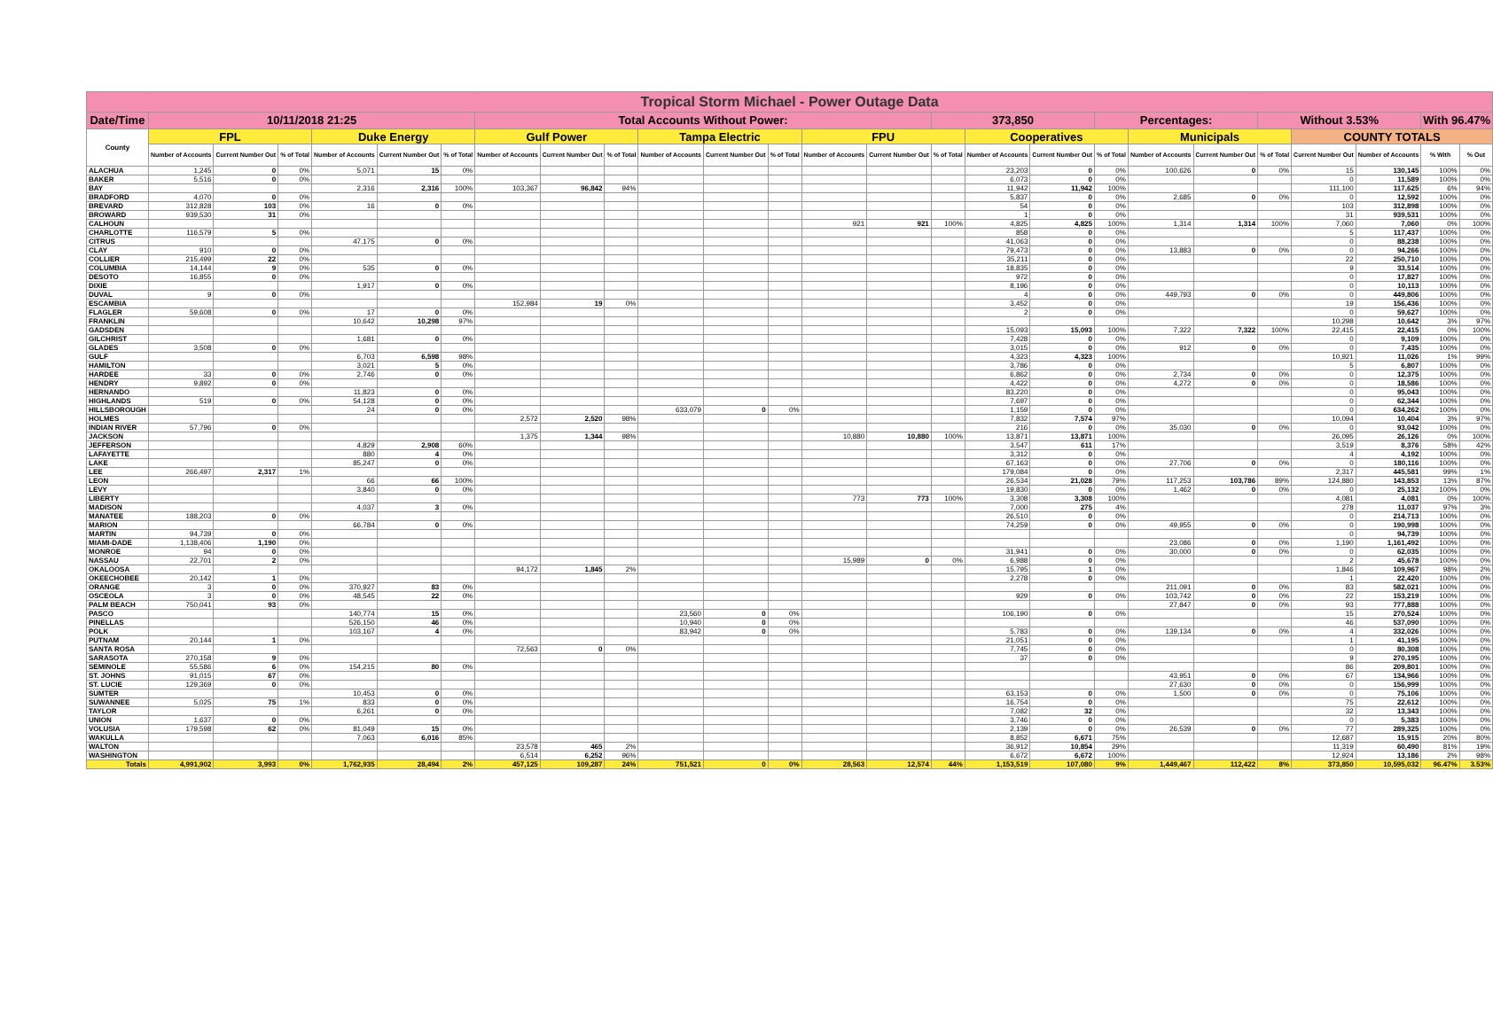| Tropical Storm Michael - Power Outage Data | | | | | | | | | | | | | | | | | | | | | | | | | |
| Date/Time | 10/11/2018 21:25 | | | | | | Total Accounts Without Power: | | | | | | | | 373,850 | | | Percentages: | | | Without 3.53% | | | With 96.47% | |
| County | FPL | | | Duke Energy | | | Gulf Power | | | Tampa Electric | | | FPU | | | Cooperatives | | | Municipals | | | COUNTY TOTALS | | | |
| | Number of Accounts | Current Number Out | % of Total | Number of Accounts | Current Number Out | % of Total | Number of Accounts | Current Number Out | % of Total | Number of Accounts | Current Number Out | % of Total | Number of Accounts | Current Number Out | % of Total | Number of Accounts | Current Number Out | % of Total | Number of Accounts | Current Number Out | % of Total | Current Number Out | Number of Accounts | % With | % Out |
| ALACHUA | 1,245 | 0 | 0% | 5,071 | 15 | 0% | | | | | | | | | | 23,203 | 0 | 0% | 100,626 | 0 | 0% | 15 | 130,145 | 100% | 0% |
| BAKER | 5,516 | 0 | 0% | | | | | | | | | | | | | 6,073 | 0 | 0% | | | | 0 | 11,589 | 100% | 0% |
| BAY | | | | 2,316 | 2,316 | 100% | 103,367 | 96,842 | 94% | | | | | | | 11,942 | 11,942 | 100% | | | | 111,100 | 117,625 | 6% | 94% |
| BRADFORD | 4,070 | 0 | 0% | | | | | | | | | | | | | 5,837 | 0 | 0% | 2,685 | 0 | 0% | 0 | 12,592 | 100% | 0% |
| BREVARD | 312,828 | 103 | 0% | 16 | 0 | 0% | | | | | | | | | | 54 | 0 | 0% | | | | 103 | 312,898 | 100% | 0% |
| BROWARD | 939,530 | 31 | 0% | | | | | | | | | | | | | 1 | 0 | 0% | | | | 31 | 939,531 | 100% | 0% |
| CALHOUN | | | | | | | | | | | | | 921 | 921 | 100% | 4,825 | 4,825 | 100% | 1,314 | 1,314 | 100% | 7,060 | 7,060 | 0% | 100% |
| CHARLOTTE | 116,579 | 5 | 0% | | | | | | | | | | | | | 858 | 0 | 0% | | | | 5 | 117,437 | 100% | 0% |
| CITRUS | | | | 47,175 | 0 | 0% | | | | | | | | | | 41,063 | 0 | 0% | | | | 0 | 88,238 | 100% | 0% |
| CLAY | 910 | 0 | 0% | | | | | | | | | | | | | 79,473 | 0 | 0% | 13,883 | 0 | 0% | 0 | 94,266 | 100% | 0% |
| COLLIER | 215,499 | 22 | 0% | | | | | | | | | | | | | 35,211 | 0 | 0% | | | | 22 | 250,710 | 100% | 0% |
| COLUMBIA | 14,144 | 9 | 0% | 535 | 0 | 0% | | | | | | | | | | 18,835 | 0 | 0% | | | | 9 | 33,514 | 100% | 0% |
| DESOTO | 16,855 | 0 | 0% | | | | | | | | | | | | | 972 | 0 | 0% | | | | 0 | 17,827 | 100% | 0% |
| DIXIE | | | | 1,917 | 0 | 0% | | | | | | | | | | 8,196 | 0 | 0% | | | | 0 | 10,113 | 100% | 0% |
| DUVAL | 9 | 0 | 0% | | | | | | | | | | | | | 4 | 0 | 0% | 449,793 | 0 | 0% | 0 | 449,806 | 100% | 0% |
| ESCAMBIA | | | | | | | 152,984 | 19 | 0% | | | | | | | 3,452 | 0 | 0% | | | | 19 | 156,436 | 100% | 0% |
| FLAGLER | 59,608 | 0 | 0% | 17 | 0 | 0% | | | | | | | | | | 2 | 0 | 0% | | | | 0 | 59,627 | 100% | 0% |
| FRANKLIN | | | | 10,642 | 10,298 | 97% | | | | | | | | | | | | | | | | 10,298 | 10,642 | 3% | 97% |
| GADSDEN | | | | | | | | | | | | | | | | 15,093 | 15,093 | 100% | 7,322 | 7,322 | 100% | 22,415 | 22,415 | 0% | 100% |
| GILCHRIST | | | | 1,681 | 0 | 0% | | | | | | | | | | 7,428 | 0 | 0% | | | | 0 | 9,109 | 100% | 0% |
| GLADES | 3,508 | 0 | 0% | | | | | | | | | | | | | 3,015 | 0 | 0% | 912 | 0 | 0% | 0 | 7,435 | 100% | 0% |
| GULF | | | | 6,703 | 6,598 | 98% | | | | | | | | | | 4,323 | 4,323 | 100% | | | | 10,921 | 11,026 | 1% | 99% |
| HAMILTON | | | | 3,021 | 5 | 0% | | | | | | | | | | 3,786 | 0 | 0% | | | | 5 | 6,807 | 100% | 0% |
| HARDEE | 33 | 0 | 0% | 2,746 | 0 | 0% | | | | | | | | | | 6,862 | 0 | 0% | 2,734 | 0 | 0% | 0 | 12,375 | 100% | 0% |
| HENDRY | 9,892 | 0 | 0% | | | | | | | | | | | | | 4,422 | 0 | 0% | 4,272 | 0 | 0% | 0 | 18,586 | 100% | 0% |
| HERNANDO | | | | 11,823 | 0 | 0% | | | | | | | | | | 83,220 | 0 | 0% | | | | 0 | 95,043 | 100% | 0% |
| HIGHLANDS | 519 | 0 | 0% | 54,128 | 0 | 0% | | | | | | | | | | 7,697 | 0 | 0% | | | | 0 | 62,344 | 100% | 0% |
| HILLSBOROUGH | | | | 24 | 0 | 0% | | | | 633,079 | 0 | 0% | | | | 1,159 | 0 | 0% | | | | 0 | 634,262 | 100% | 0% |
| HOLMES | | | | | | | 2,572 | 2,520 | 98% | | | | | | | 7,832 | 7,574 | 97% | | | | 10,094 | 10,404 | 3% | 97% |
| INDIAN RIVER | 57,796 | 0 | 0% | | | | | | | | | | | | | 216 | 0 | 0% | 35,030 | 0 | 0% | 0 | 93,042 | 100% | 0% |
| JACKSON | | | | | | | 1,375 | 1,344 | 98% | | | | 10,880 | 10,880 | 100% | 13,871 | 13,871 | 100% | | | | 26,095 | 26,126 | 0% | 100% |
| JEFFERSON | | | | 4,829 | 2,908 | 60% | | | | | | | | | | 3,547 | 611 | 17% | | | | 3,519 | 8,376 | 58% | 42% |
| LAFAYETTE | | | | 880 | 4 | 0% | | | | | | | | | | 3,312 | 0 | 0% | | | | 4 | 4,192 | 100% | 0% |
| LAKE | | | | 85,247 | 0 | 0% | | | | | | | | | | 67,163 | 0 | 0% | 27,706 | 0 | 0% | 0 | 180,116 | 100% | 0% |
| LEE | 266,497 | 2,317 | 1% | | | | | | | | | | | | | 179,084 | 0 | 0% | | | | 2,317 | 445,581 | 99% | 1% |
| LEON | | | | 66 | 66 | 100% | | | | | | | | | | 26,534 | 21,028 | 79% | 117,253 | 103,786 | 89% | 124,880 | 143,853 | 13% | 87% |
| LEVY | | | | 3,840 | 0 | 0% | | | | | | | | | | 19,830 | 0 | 0% | 1,462 | 0 | 0% | 0 | 25,132 | 100% | 0% |
| LIBERTY | | | | | | | | | | | | | 773 | 773 | 100% | 3,308 | 3,308 | 100% | | | | 4,081 | 4,081 | 0% | 100% |
| MADISON | | | | 4,037 | 3 | 0% | | | | | | | | | | 7,000 | 275 | 4% | | | | 278 | 11,037 | 97% | 3% |
| MANATEE | 188,203 | 0 | 0% | | | | | | | | | | | | | 26,510 | 0 | 0% | | | | 0 | 214,713 | 100% | 0% |
| MARION | | | | 66,784 | 0 | 0% | | | | | | | | | | 74,259 | 0 | 0% | 49,955 | 0 | 0% | 0 | 190,998 | 100% | 0% |
| MARTIN | 94,739 | 0 | 0% | | | | | | | | | | | | | | | | | | | 0 | 94,739 | 100% | 0% |
| MIAMI-DADE | 1,138,406 | 1,190 | 0% | | | | | | | | | | | | | | | | 23,086 | 0 | 0% | 1,190 | 1,161,492 | 100% | 0% |
| MONROE | 94 | 0 | 0% | | | | | | | | | | | | | 31,941 | 0 | 0% | 30,000 | 0 | 0% | 0 | 62,035 | 100% | 0% |
| NASSAU | 22,701 | 2 | 0% | | | | | | | | | | 15,989 | 0 | 0% | 6,988 | 0 | 0% | | | | 2 | 45,678 | 100% | 0% |
| OKALOOSA | | | | | | | 94,172 | 1,845 | 2% | | | | | | | 15,795 | 1 | 0% | | | | 1,846 | 109,967 | 98% | 2% |
| OKEECHOBEE | 20,142 | 1 | 0% | | | | | | | | | | | | | 2,278 | 0 | 0% | | | | 1 | 22,420 | 100% | 0% |
| ORANGE | 3 | 0 | 0% | 370,927 | 83 | 0% | | | | | | | | | | | | | 211,091 | 0 | 0% | 83 | 582,021 | 100% | 0% |
| OSCEOLA | 3 | 0 | 0% | 48,545 | 22 | 0% | | | | | | | | | | 929 | 0 | 0% | 103,742 | 0 | 0% | 22 | 153,219 | 100% | 0% |
| PALM BEACH | 750,041 | 93 | 0% | | | | | | | | | | | | | | | | 27,847 | 0 | 0% | 93 | 777,888 | 100% | 0% |
| PASCO | | | | 140,774 | 15 | 0% | | | | 23,560 | 0 | 0% | | | | 106,190 | 0 | 0% | | | | 15 | 270,524 | 100% | 0% |
| PINELLAS | | | | 526,150 | 46 | 0% | | | | 10,940 | 0 | 0% | | | | | | | | | | 46 | 537,090 | 100% | 0% |
| POLK | | | | 103,167 | 4 | 0% | | | | 83,942 | 0 | 0% | | | | 5,783 | 0 | 0% | 139,134 | 0 | 0% | 4 | 332,026 | 100% | 0% |
| PUTNAM | 20,144 | 1 | 0% | | | | | | | | | | | | | 21,051 | 0 | 0% | | | | 1 | 41,195 | 100% | 0% |
| SANTA ROSA | | | | | | | 72,563 | 0 | 0% | | | | | | | 7,745 | 0 | 0% | | | | 0 | 80,308 | 100% | 0% |
| SARASOTA | 270,158 | 9 | 0% | | | | | | | | | | | | | 37 | 0 | 0% | | | | 9 | 270,195 | 100% | 0% |
| SEMINOLE | 55,586 | 6 | 0% | 154,215 | 80 | 0% | | | | | | | | | | | | | | | | 86 | 209,801 | 100% | 0% |
| ST. JOHNS | 91,015 | 67 | 0% | | | | | | | | | | | | | | | | 43,951 | 0 | 0% | 67 | 134,966 | 100% | 0% |
| ST. LUCIE | 129,369 | 0 | 0% | | | | | | | | | | | | | | | | 27,630 | 0 | 0% | 0 | 156,999 | 100% | 0% |
| SUMTER | | | | 10,453 | 0 | 0% | | | | | | | | | | 63,153 | 0 | 0% | 1,500 | 0 | 0% | 0 | 75,106 | 100% | 0% |
| SUWANNEE | 5,025 | 75 | 1% | 833 | 0 | 0% | | | | | | | | | | 16,754 | 0 | 0% | | | | 75 | 22,612 | 100% | 0% |
| TAYLOR | | | | 6,261 | 0 | 0% | | | | | | | | | | 7,082 | 32 | 0% | | | | 32 | 13,343 | 100% | 0% |
| UNION | 1,637 | 0 | 0% | | | | | | | | | | | | | 3,746 | 0 | 0% | | | | 0 | 5,383 | 100% | 0% |
| VOLUSIA | 179,598 | 62 | 0% | 81,049 | 15 | 0% | | | | | | | | | | 2,139 | 0 | 0% | 26,539 | 0 | 0% | 77 | 289,325 | 100% | 0% |
| WAKULLA | | | | 7,063 | 6,016 | 85% | | | | | | | | | | 8,852 | 6,671 | 75% | | | | 12,687 | 15,915 | 20% | 80% |
| WALTON | | | | | | | 23,578 | 465 | 2% | | | | | | | 36,912 | 10,854 | 29% | | | | 11,319 | 60,490 | 81% | 19% |
| WASHINGTON | | | | | | | 6,514 | 6,252 | 96% | | | | | | | 6,672 | 6,672 | 100% | | | | 12,924 | 13,186 | 2% | 98% |
| Totals | 4,991,902 | 3,993 | 0% | 1,762,935 | 28,494 | 2% | 457,125 | 109,287 | 24% | 751,521 | 0 | 0% | 28,563 | 12,574 | 44% | 1,153,519 | 107,080 | 9% | 1,449,467 | 112,422 | 8% | 373,850 | 10,595,032 | 96.47% | 3.53% |